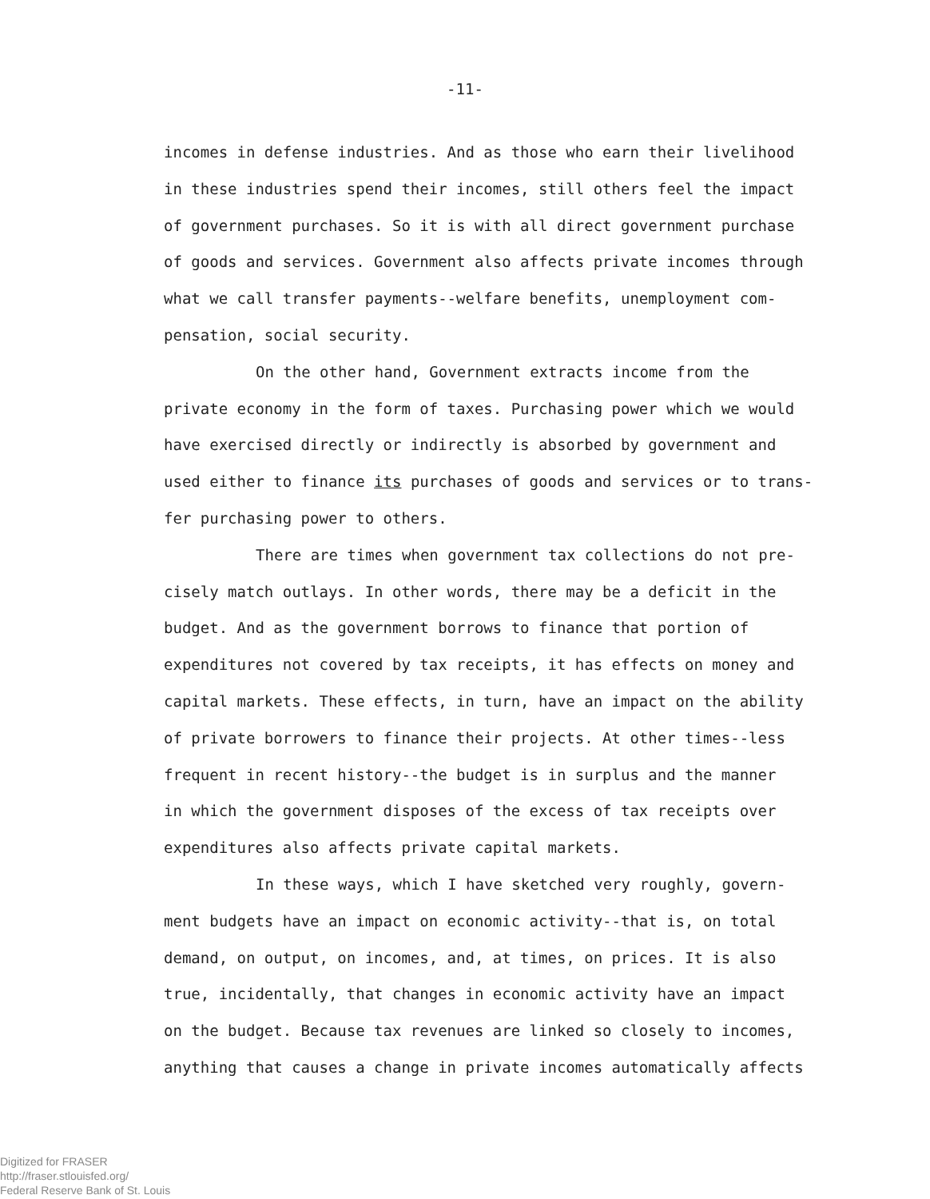-11-
incomes in defense industries. And as those who earn their livelihood
in these industries spend their incomes, still others feel the impact
of government purchases. So it is with all direct government purchase
of goods and services. Government also affects private incomes through
what we call transfer payments--welfare benefits, unemployment com-
pensation, social security.
On the other hand, Government extracts income from the
private economy in the form of taxes. Purchasing power which we would
have exercised directly or indirectly is absorbed by government and
used either to finance its purchases of goods and services or to trans-
fer purchasing power to others.
There are times when government tax collections do not pre-
cisely match outlays. In other words, there may be a deficit in the
budget. And as the government borrows to finance that portion of
expenditures not covered by tax receipts, it has effects on money and
capital markets. These effects, in turn, have an impact on the ability
of private borrowers to finance their projects. At other times--less
frequent in recent history--the budget is in surplus and the manner
in which the government disposes of the excess of tax receipts over
expenditures also affects private capital markets.
In these ways, which I have sketched very roughly, govern-
ment budgets have an impact on economic activity--that is, on total
demand, on output, on incomes, and, at times, on prices. It is also
true, incidentally, that changes in economic activity have an impact
on the budget. Because tax revenues are linked so closely to incomes,
anything that causes a change in private incomes automatically affects
Digitized for FRASER
http://fraser.stlouisfed.org/
Federal Reserve Bank of St. Louis